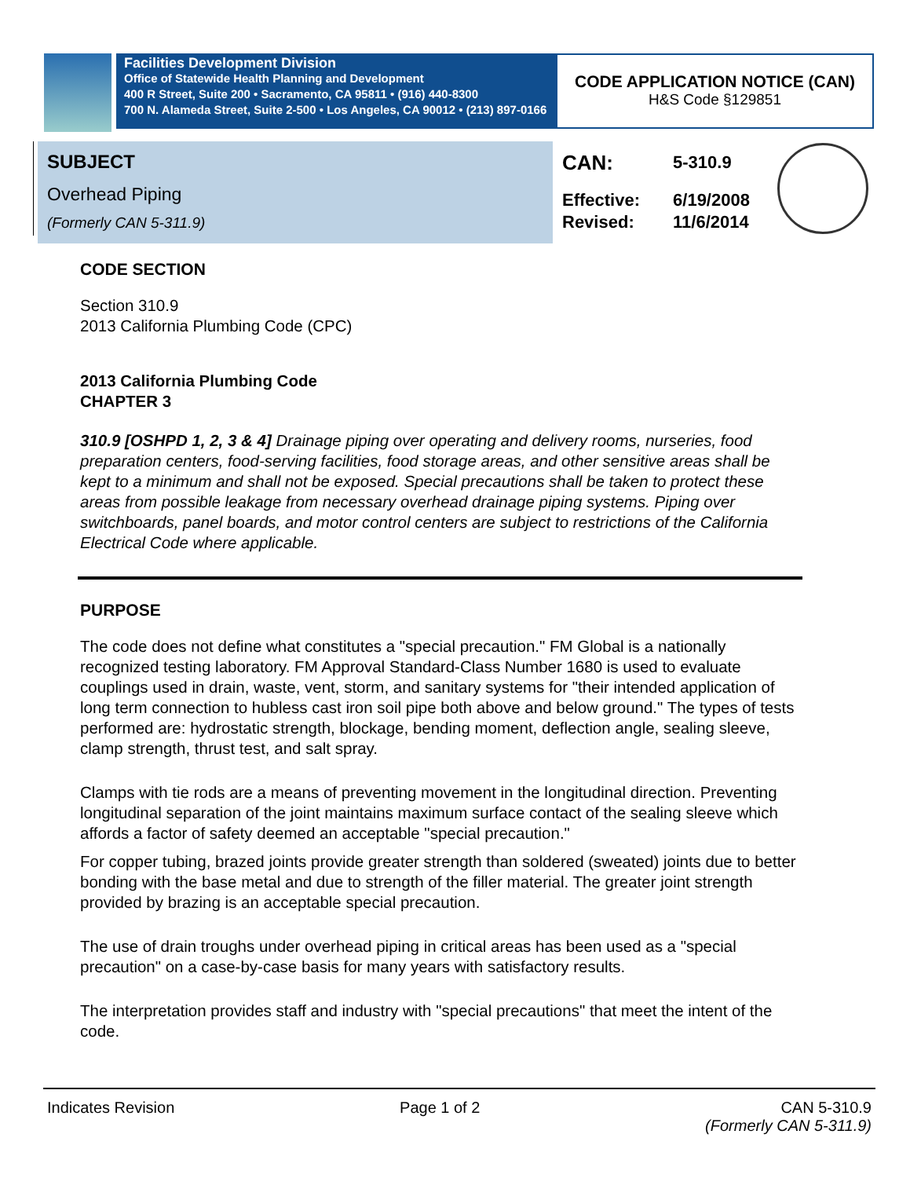Facilities Development Division
Office of Statewide Health Planning and Development
400 R Street, Suite 200 • Sacramento, CA 95811 • (916) 440-8300
700 N. Alameda Street, Suite 2-500 • Los Angeles, CA 90012 • (213) 897-0166
CODE APPLICATION NOTICE (CAN)
H&S Code §129851
SUBJECT
Overhead Piping
(Formerly CAN 5-311.9)
| CAN: | 5-310.9 |
| Effective: | 6/19/2008 |
| Revised: | 11/6/2014 |
CODE SECTION
Section 310.9
2013 California Plumbing Code (CPC)
2013 California Plumbing Code
CHAPTER 3
310.9 [OSHPD 1, 2, 3 & 4] Drainage piping over operating and delivery rooms, nurseries, food preparation centers, food-serving facilities, food storage areas, and other sensitive areas shall be kept to a minimum and shall not be exposed. Special precautions shall be taken to protect these areas from possible leakage from necessary overhead drainage piping systems. Piping over switchboards, panel boards, and motor control centers are subject to restrictions of the California Electrical Code where applicable.
PURPOSE
The code does not define what constitutes a "special precaution." FM Global is a nationally recognized testing laboratory. FM Approval Standard-Class Number 1680 is used to evaluate couplings used in drain, waste, vent, storm, and sanitary systems for "their intended application of long term connection to hubless cast iron soil pipe both above and below ground." The types of tests performed are: hydrostatic strength, blockage, bending moment, deflection angle, sealing sleeve, clamp strength, thrust test, and salt spray.
Clamps with tie rods are a means of preventing movement in the longitudinal direction. Preventing longitudinal separation of the joint maintains maximum surface contact of the sealing sleeve which affords a factor of safety deemed an acceptable "special precaution."
For copper tubing, brazed joints provide greater strength than soldered (sweated) joints due to better bonding with the base metal and due to strength of the filler material. The greater joint strength provided by brazing is an acceptable special precaution.
The use of drain troughs under overhead piping in critical areas has been used as a "special precaution" on a case-by-case basis for many years with satisfactory results.
The interpretation provides staff and industry with "special precautions" that meet the intent of the code.
Indicates Revision Page 1 of 2 CAN 5-310.9
(Formerly CAN 5-311.9)